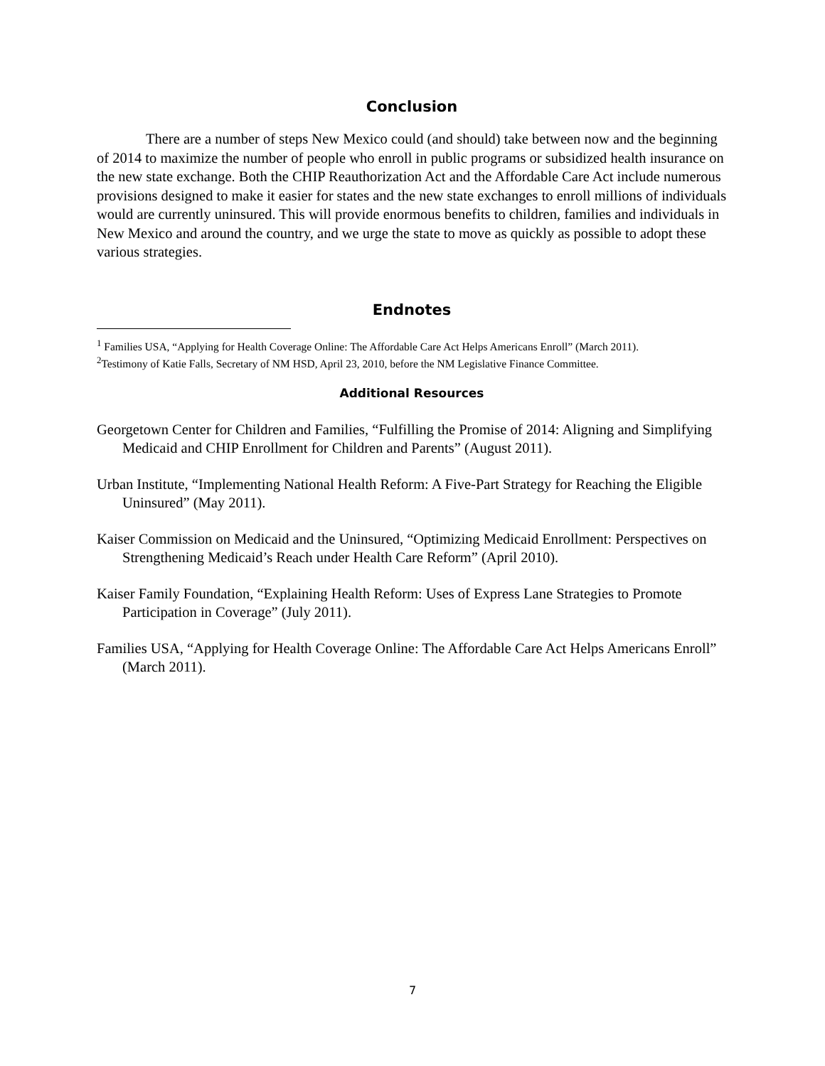Conclusion
There are a number of steps New Mexico could (and should) take between now and the beginning of 2014 to maximize the number of people who enroll in public programs or subsidized health insurance on the new state exchange. Both the CHIP Reauthorization Act and the Affordable Care Act include numerous provisions designed to make it easier for states and the new state exchanges to enroll millions of individuals would are currently uninsured. This will provide enormous benefits to children, families and individuals in New Mexico and around the country, and we urge the state to move as quickly as possible to adopt these various strategies.
Endnotes
<sup>1</sup> Families USA, “Applying for Health Coverage Online: The Affordable Care Act Helps Americans Enroll” (March 2011).
<sup>2</sup> Testimony of Katie Falls, Secretary of NM HSD, April 23, 2010, before the NM Legislative Finance Committee.
Additional Resources
Georgetown Center for Children and Families, “Fulfilling the Promise of 2014: Aligning and Simplifying Medicaid and CHIP Enrollment for Children and Parents” (August 2011).
Urban Institute, “Implementing National Health Reform: A Five-Part Strategy for Reaching the Eligible Uninsured” (May 2011).
Kaiser Commission on Medicaid and the Uninsured, “Optimizing Medicaid Enrollment: Perspectives on Strengthening Medicaid’s Reach under Health Care Reform” (April 2010).
Kaiser Family Foundation, “Explaining Health Reform: Uses of Express Lane Strategies to Promote Participation in Coverage” (July 2011).
Families USA, “Applying for Health Coverage Online: The Affordable Care Act Helps Americans Enroll” (March 2011).
7